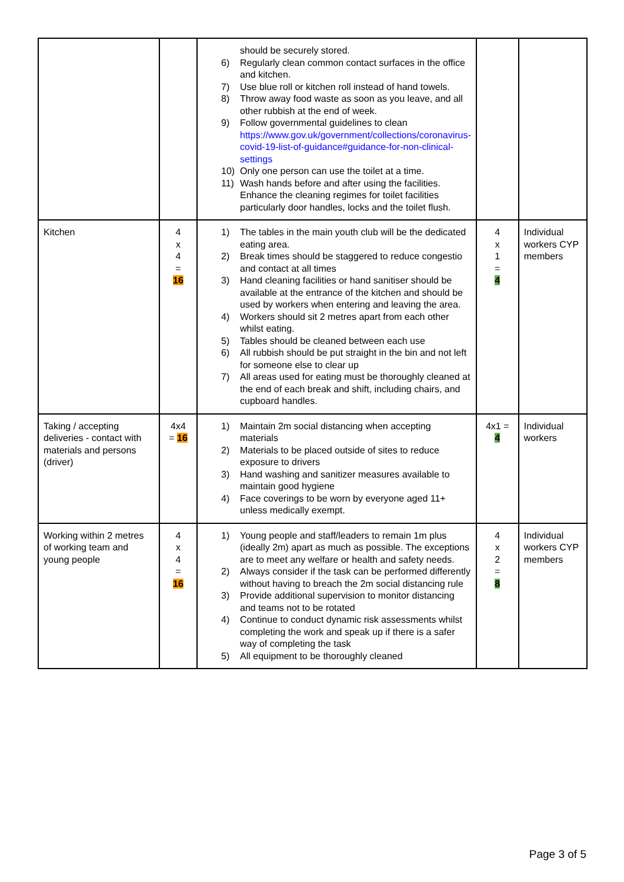| | | should be securely stored. 6) Regularly clean common contact surfaces in the office and kitchen. 7) Use blue roll or kitchen roll instead of hand towels. 8) Throw away food waste as soon as you leave, and all other rubbish at the end of week. 9) Follow governmental guidelines to clean https://www.gov.uk/government/collections/coronavirus-covid-19-list-of-guidance#guidance-for-non-clinical-settings 10) Only one person can use the toilet at a time. 11) Wash hands before and after using the facilities. Enhance the cleaning regimes for toilet facilities particularly door handles, locks and the toilet flush. | | |
| Kitchen | 4 x 4 = 16 | 1) The tables in the main youth club will be the dedicated eating area. 2) Break times should be staggered to reduce congestio and contact at all times 3) Hand cleaning facilities or hand sanitiser should be available at the entrance of the kitchen and should be used by workers when entering and leaving the area. 4) Workers should sit 2 metres apart from each other whilst eating. 5) Tables should be cleaned between each use 6) All rubbish should be put straight in the bin and not left for someone else to clear up 7) All areas used for eating must be thoroughly cleaned at the end of each break and shift, including chairs, and cupboard handles. | 4 x 1 = 4 | Individual workers CYP members |
| Taking / accepting deliveries - contact with materials and persons (driver) | 4x4 = 16 | 1) Maintain 2m social distancing when accepting materials 2) Materials to be placed outside of sites to reduce exposure to drivers 3) Hand washing and sanitizer measures available to maintain good hygiene 4) Face coverings to be worn by everyone aged 11+ unless medically exempt. | 4x1 = 4 | Individual workers |
| Working within 2 metres of working team and young people | 4 x 4 = 16 | 1) Young people and staff/leaders to remain 1m plus (ideally 2m) apart as much as possible. The exceptions are to meet any welfare or health and safety needs. 2) Always consider if the task can be performed differently without having to breach the 2m social distancing rule 3) Provide additional supervision to monitor distancing and teams not to be rotated 4) Continue to conduct dynamic risk assessments whilst completing the work and speak up if there is a safer way of completing the task 5) All equipment to be thoroughly cleaned | 4 x 2 = 8 | Individual workers CYP members |
Page 3 of 5